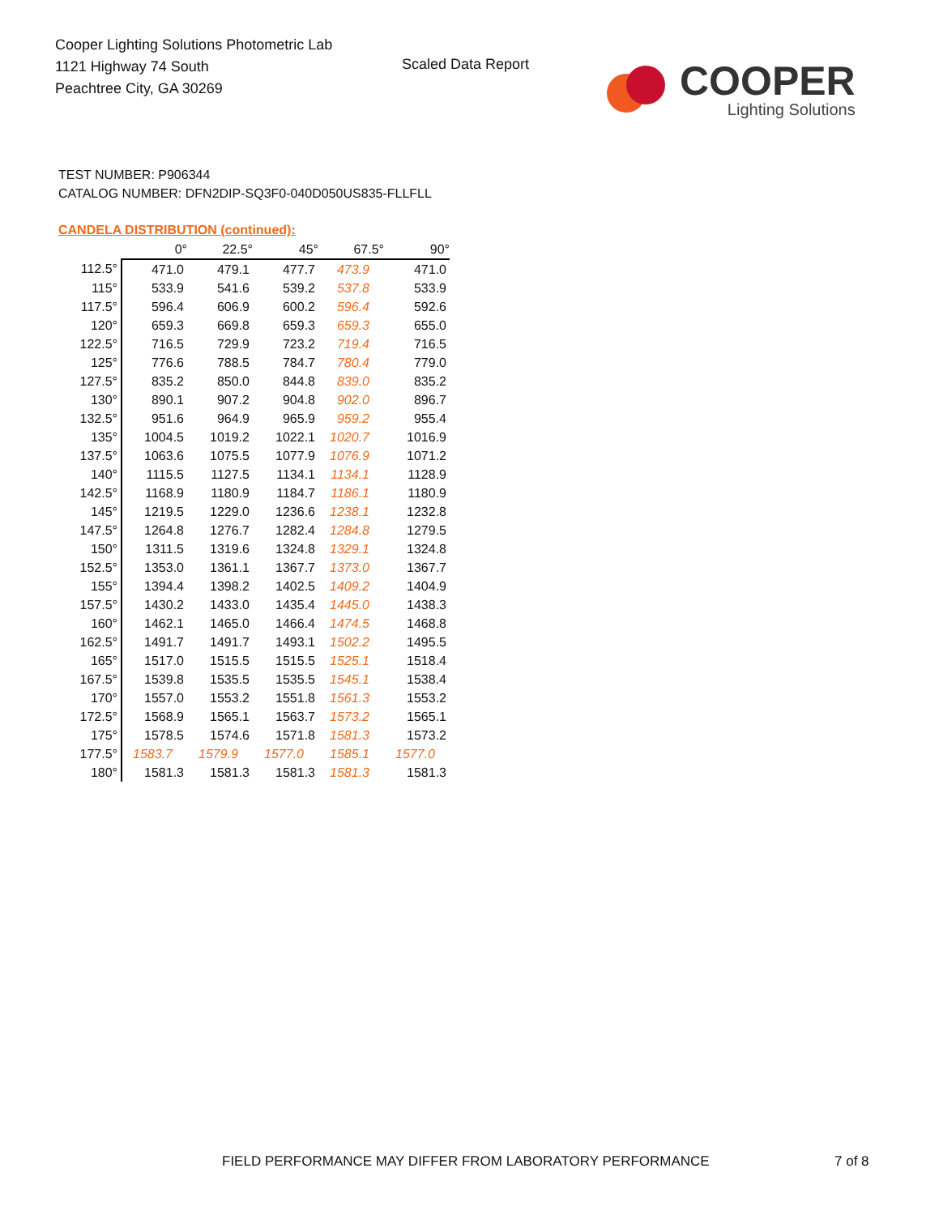Cooper Lighting Solutions Photometric Lab
1121 Highway 74 South
Peachtree City, GA 30269
Scaled Data Report
COOPER
Lighting Solutions
TEST NUMBER: P906344
CATALOG NUMBER: DFN2DIP-SQ3F0-040D050US835-FLLFLL
CANDELA DISTRIBUTION (continued):
| | 0° | 22.5° | 45° | 67.5° | 90° |
| --- | --- | --- | --- | --- | --- |
| 112.5° | 471.0 | 479.1 | 477.7 | 473.9 | 471.0 |
| 115° | 533.9 | 541.6 | 539.2 | 537.8 | 533.9 |
| 117.5° | 596.4 | 606.9 | 600.2 | 596.4 | 592.6 |
| 120° | 659.3 | 669.8 | 659.3 | 659.3 | 655.0 |
| 122.5° | 716.5 | 729.9 | 723.2 | 719.4 | 716.5 |
| 125° | 776.6 | 788.5 | 784.7 | 780.4 | 779.0 |
| 127.5° | 835.2 | 850.0 | 844.8 | 839.0 | 835.2 |
| 130° | 890.1 | 907.2 | 904.8 | 902.0 | 896.7 |
| 132.5° | 951.6 | 964.9 | 965.9 | 959.2 | 955.4 |
| 135° | 1004.5 | 1019.2 | 1022.1 | 1020.7 | 1016.9 |
| 137.5° | 1063.6 | 1075.5 | 1077.9 | 1076.9 | 1071.2 |
| 140° | 1115.5 | 1127.5 | 1134.1 | 1134.1 | 1128.9 |
| 142.5° | 1168.9 | 1180.9 | 1184.7 | 1186.1 | 1180.9 |
| 145° | 1219.5 | 1229.0 | 1236.6 | 1238.1 | 1232.8 |
| 147.5° | 1264.8 | 1276.7 | 1282.4 | 1284.8 | 1279.5 |
| 150° | 1311.5 | 1319.6 | 1324.8 | 1329.1 | 1324.8 |
| 152.5° | 1353.0 | 1361.1 | 1367.7 | 1373.0 | 1367.7 |
| 155° | 1394.4 | 1398.2 | 1402.5 | 1409.2 | 1404.9 |
| 157.5° | 1430.2 | 1433.0 | 1435.4 | 1445.0 | 1438.3 |
| 160° | 1462.1 | 1465.0 | 1466.4 | 1474.5 | 1468.8 |
| 162.5° | 1491.7 | 1491.7 | 1493.1 | 1502.2 | 1495.5 |
| 165° | 1517.0 | 1515.5 | 1515.5 | 1525.1 | 1518.4 |
| 167.5° | 1539.8 | 1535.5 | 1535.5 | 1545.1 | 1538.4 |
| 170° | 1557.0 | 1553.2 | 1551.8 | 1561.3 | 1553.2 |
| 172.5° | 1568.9 | 1565.1 | 1563.7 | 1573.2 | 1565.1 |
| 175° | 1578.5 | 1574.6 | 1571.8 | 1581.3 | 1573.2 |
| 177.5° | 1583.7 | 1579.9 | 1577.0 | 1585.1 | 1577.0 |
| 180° | 1581.3 | 1581.3 | 1581.3 | 1581.3 | 1581.3 |
FIELD PERFORMANCE MAY DIFFER FROM LABORATORY PERFORMANCE
7 of 8